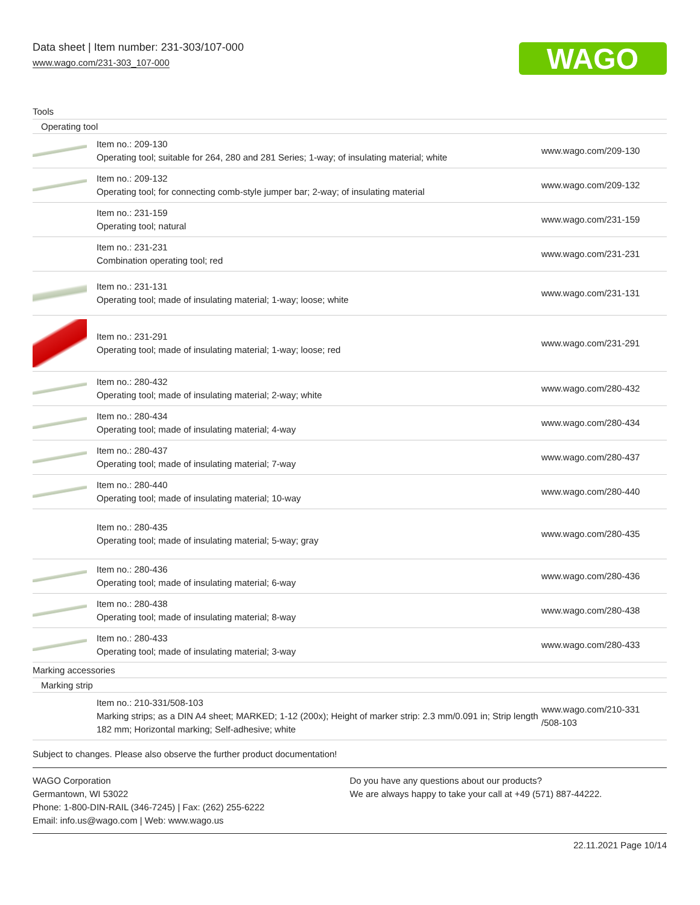Data sheet | Item number: 231-303/107-000
www.wago.com/231-303_107-000
WAGO
Tools
Operating tool
| | Item no.: 209-130 Operating tool; suitable for 264, 280 and 281 Series; 1-way; of insulating material; white | www.wago.com/209-130 |
| | Item no.: 209-132 Operating tool; for connecting comb-style jumper bar; 2-way; of insulating material | www.wago.com/209-132 |
| | Item no.: 231-159 Operating tool; natural | www.wago.com/231-159 |
| | Item no.: 231-231 Combination operating tool; red | www.wago.com/231-231 |
| | Item no.: 231-131 Operating tool; made of insulating material; 1-way; loose; white | www.wago.com/231-131 |
| | Item no.: 231-291 Operating tool; made of insulating material; 1-way; loose; red | www.wago.com/231-291 |
| | Item no.: 280-432 Operating tool; made of insulating material; 2-way; white | www.wago.com/280-432 |
| | Item no.: 280-434 Operating tool; made of insulating material; 4-way | www.wago.com/280-434 |
| | Item no.: 280-437 Operating tool; made of insulating material; 7-way | www.wago.com/280-437 |
| | Item no.: 280-440 Operating tool; made of insulating material; 10-way | www.wago.com/280-440 |
| | Item no.: 280-435 Operating tool; made of insulating material; 5-way; gray | www.wago.com/280-435 |
| | Item no.: 280-436 Operating tool; made of insulating material; 6-way | www.wago.com/280-436 |
| | Item no.: 280-438 Operating tool; made of insulating material; 8-way | www.wago.com/280-438 |
| | Item no.: 280-433 Operating tool; made of insulating material; 3-way | www.wago.com/280-433 |
Marking accessories
Marking strip
| | Item no.: 210-331/508-103 Marking strips; as a DIN A4 sheet; MARKED; 1-12 (200x); Height of marker strip: 2.3 mm/0.091 in; Strip length 182 mm; Horizontal marking; Self-adhesive; white | www.wago.com/210-331 /508-103 |
Subject to changes. Please also observe the further product documentation!
WAGO Corporation
Germantown, WI 53022
Phone: 1-800-DIN-RAIL (346-7245) | Fax: (262) 255-6222
Email: info.us@wago.com | Web: www.wago.us
Do you have any questions about our products?
We are always happy to take your call at +49 (571) 887-44222.
22.11.2021 Page 10/14